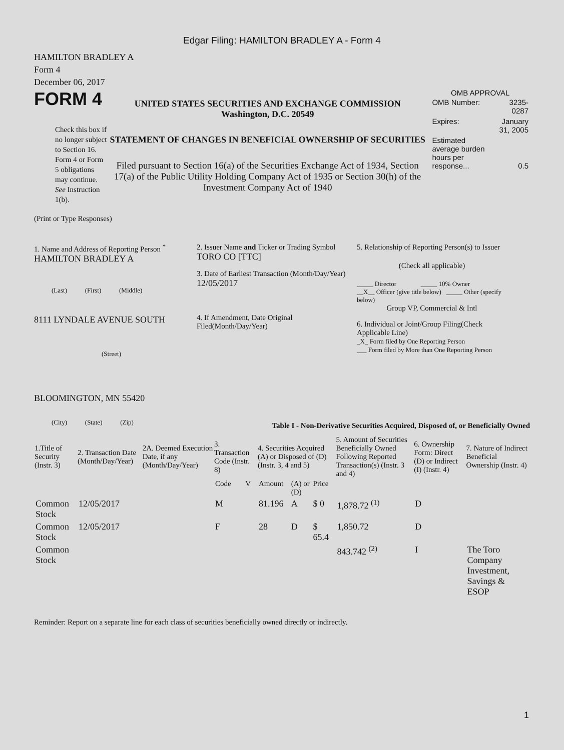Edgar Filing: HAMILTON BRADLEY A - Form 4
HAMILTON BRADLEY A
Form 4
December 06, 2017
FORM 4
Check this box if no longer subject to Section 16. Form 4 or Form 5 obligations may continue. See Instruction 1(b).
UNITED STATES SECURITIES AND EXCHANGE COMMISSION
Washington, D.C. 20549
STATEMENT OF CHANGES IN BENEFICIAL OWNERSHIP OF SECURITIES
Filed pursuant to Section 16(a) of the Securities Exchange Act of 1934, Section 17(a) of the Public Utility Holding Company Act of 1935 or Section 30(h) of the Investment Company Act of 1940
OMB APPROVAL
| OMB Number: | 3235-0287 |
| Expires: | January 31, 2005 |
| Estimated average burden hours per response... | 0.5 |
(Print or Type Responses)
1. Name and Address of Reporting Person <sup>*</sup>
HAMILTON BRADLEY A
(Last) (First) (Middle)
8111 LYNDALE AVENUE SOUTH
(Street)
BLOOMINGTON, MN 55420
(City) (State) (Zip)
2. Issuer Name and Ticker or Trading Symbol
TORO CO [TTC]
3. Date of Earliest Transaction (Month/Day/Year)
12/05/2017
4. If Amendment, Date Original Filed(Month/Day/Year)
5. Relationship of Reporting Person(s) to Issuer
(Check all applicable)
_____ Director _____ 10% Owner
__X__ Officer (give title below) _____ Other (specify below)
Group VP, Commercial & Intl
6. Individual or Joint/Group Filing(Check Applicable Line)
_X_ Form filed by One Reporting Person
___ Form filed by More than One Reporting Person
Table I - Non-Derivative Securities Acquired, Disposed of, or Beneficially Owned
| 1.Title of Security (Instr. 3) | 2. Transaction Date (Month/Day/Year) | 2A. Deemed Execution Date, if any (Month/Day/Year) | 3. Transaction Code (Instr. 8) | | 4. Securities Acquired (A) or Disposed of (D) (Instr. 3, 4 and 5) | | | 5. Amount of Securities Beneficially Owned Following Reported Transaction(s) (Instr. 3 and 4) | 6. Ownership Form: Direct (D) or Indirect (I) (Instr. 4) | 7. Nature of Indirect Beneficial Ownership (Instr. 4) |
| --- | --- | --- | --- | --- | --- | --- | --- | --- | --- | --- |
| | | | Code | V | Amount | (A) or (D) | Price | | | |
| Common Stock | 12/05/2017 | | M | | 81.196 | A | $ 0 | 1,878.72 <sup>(1)</sup> | D | |
| Common Stock | 12/05/2017 | | F | | 28 | D | $ 65.4 | 1,850.72 | D | |
| Common Stock | | | | | | | | 843.742 <sup>(2)</sup> | I | The Toro Company Investment, Savings & ESOP |
Reminder: Report on a separate line for each class of securities beneficially owned directly or indirectly.
1